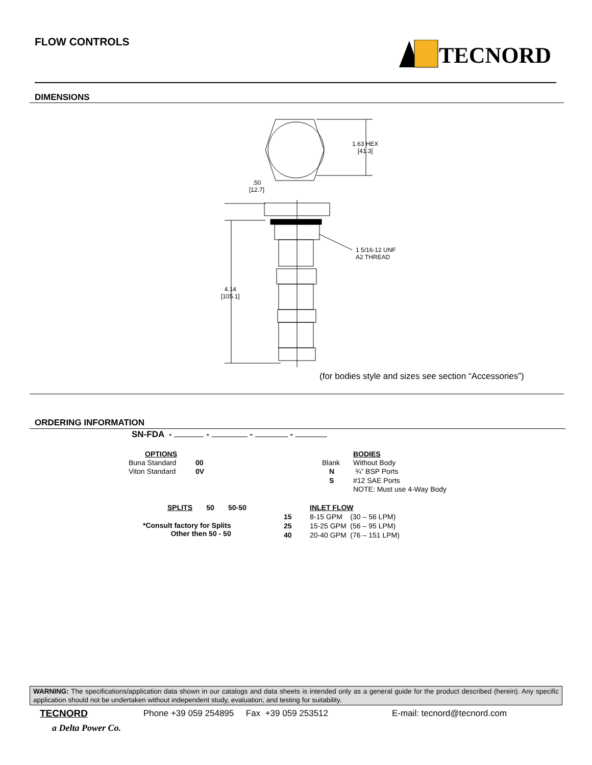FLOW CONTROLS TECNORD
DIMENSIONS
1.63 HEX
[41.3]
.50
[12.7]
1 5/16-12 UNF
A2 THREAD
4.14
[105.1]
(for bodies style and sizes see section “Accessories”)
ORDERING INFORMATION
SN-FDA - - - -
OPTIONS
Buna Standard 00
Viton Standard 0V
Blank
N
S
BODIES
Without Body
¾” BSP Ports
#12 SAE Ports
NOTE: Must use 4-Way Body
SPLITS 50 50-50
*Consult factory for Splits
Other then 50 - 50
15
25
40
INLET FLOW
8-15 GPM (30 – 56 LPM)
15-25 GPM (56 – 95 LPM)
20-40 GPM (76 – 151 LPM)
WARNING: The specifications/application data shown in our catalogs and data sheets is intended only as a general guide for the product described (herein). Any specific application should not be undertaken without independent study, evaluation, and testing for suitability.
TECNORD Phone +39 059 254895 Fax +39 059 253512 E-mail: tecnord@tecnord.com
a Delta Power Co.